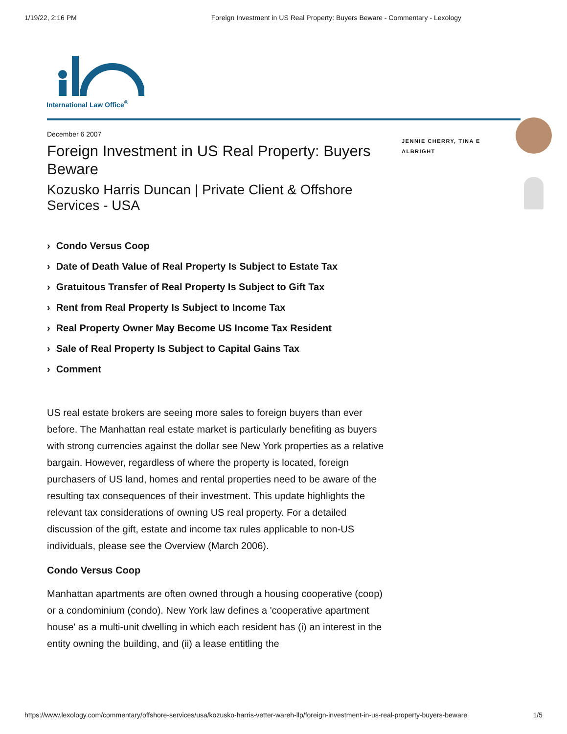1/19/22, 2:16 PM Foreign Investment in US Real Property: Buyers Beware - Commentary - Lexology
International Law Office<sup>®</sup>
December 6 2007
Foreign Investment in US Real Property: Buyers Beware
Kozusko Harris Duncan | Private Client & Offshore Services - USA
Condo Versus Coop
Date of Death Value of Real Property Is Subject to Estate Tax
Gratuitous Transfer of Real Property Is Subject to Gift Tax
Rent from Real Property Is Subject to Income Tax
Real Property Owner May Become US Income Tax Resident
Sale of Real Property Is Subject to Capital Gains Tax
Comment
US real estate brokers are seeing more sales to foreign buyers than ever before. The Manhattan real estate market is particularly benefiting as buyers with strong currencies against the dollar see New York properties as a relative bargain. However, regardless of where the property is located, foreign purchasers of US land, homes and rental properties need to be aware of the resulting tax consequences of their investment. This update highlights the relevant tax considerations of owning US real property. For a detailed discussion of the gift, estate and income tax rules applicable to non-US individuals, please see the Overview (March 2006).
Condo Versus Coop
Manhattan apartments are often owned through a housing cooperative (coop) or a condominium (condo). New York law defines a 'cooperative apartment house' as a multi-unit dwelling in which each resident has (i) an interest in the entity owning the building, and (ii) a lease entitling the
JENNIE CHERRY, TINA E ALBRIGHT
https://www.lexology.com/commentary/offshore-services/usa/kozusko-harris-vetter-wareh-llp/foreign-investment-in-us-real-property-buyers-beware 1/5